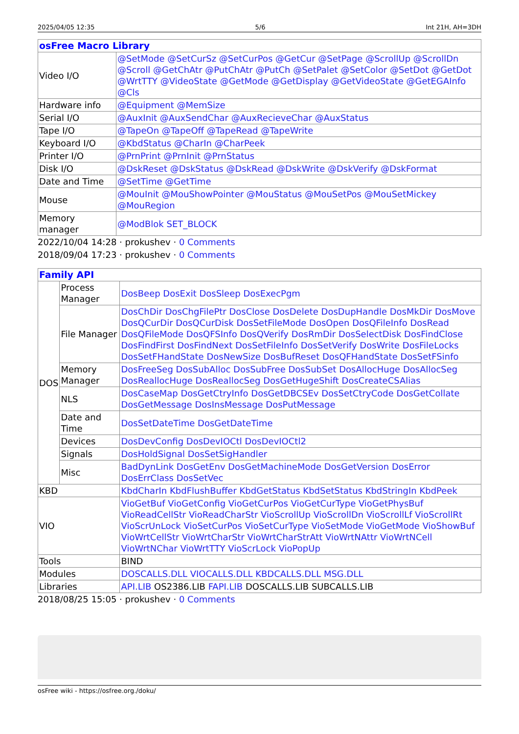2025/04/05 12:35 5/6 Int 21H, AH=3DH
| osFree Macro Library | |
| --- | --- |
| Video I/O | @SetMode @SetCurSz @SetCurPos @GetCur @SetPage @ScrollUp @ScrollDn @Scroll @GetChAtr @PutChAtr @PutCh @SetPalet @SetColor @SetDot @GetDot @WrtTTY @VideoState @GetMode @GetDisplay @GetVideoState @GetEGAInfo @Cls |
| Hardware info | @Equipment @MemSize |
| Serial I/O | @AuxInit @AuxSendChar @AuxRecieveChar @AuxStatus |
| Tape I/O | @TapeOn @TapeOff @TapeRead @TapeWrite |
| Keyboard I/O | @KbdStatus @CharIn @CharPeek |
| Printer I/O | @PrnPrint @PrnInit @PrnStatus |
| Disk I/O | @DskReset @DskStatus @DskRead @DskWrite @DskVerify @DskFormat |
| Date and Time | @SetTime @GetTime |
| Mouse | @MouInit @MouShowPointer @MouStatus @MouSetPos @MouSetMickey @MouRegion |
| Memory manager | @ModBlok SET_BLOCK |
2022/10/04 14:28 · prokushev · 0 Comments
2018/09/04 17:23 · prokushev · 0 Comments
| Family API | | |
| --- | --- | --- |
| DOS | Process Manager | DosBeep DosExit DosSleep DosExecPgm |
| | File Manager | DosChDir DosChgFilePtr DosClose DosDelete DosDupHandle DosMkDir DosMove DosQCurDir DosQCurDisk DosSetFileMode DosOpen DosQFileInfo DosRead DosQFileMode DosQFSInfo DosQVerify DosRmDir DosSelectDisk DosFindClose DosFindFirst DosFindNext DosSetFileInfo DosSetVerify DosWrite DosFileLocks DosSetFHandState DosNewSize DosBufReset DosQFHandState DosSetFSinfo |
| | Memory Manager | DosFreeSeg DosSubAlloc DosSubFree DosSubSet DosAllocHuge DosAllocSeg DosReallocHuge DosReallocSeg DosGetHugeShift DosCreateCSAlias |
| | NLS | DosCaseMap DosGetCtryInfo DosGetDBCSEv DosSetCtryCode DosGetCollate DosGetMessage DosInsMessage DosPutMessage |
| | Date and Time | DosSetDateTime DosGetDateTime |
| | Devices | DosDevConfig DosDevIOCtl DosDevIOCtl2 |
| | Signals | DosHoldSignal DosSetSigHandler |
| | Misc | BadDynLink DosGetEnv DosGetMachineMode DosGetVersion DosError DosErrClass DosSetVec |
| KBD | | KbdCharIn KbdFlushBuffer KbdGetStatus KbdSetStatus KbdStringIn KbdPeek |
| VIO | | VioGetBuf VioGetConfig VioGetCurPos VioGetCurType VioGetPhysBuf VioReadCellStr VioReadCharStr VioScrollUp VioScrollDn VioScrollLf VioScrollRt VioScrUnLock VioSetCurPos VioSetCurType VioSetMode VioGetMode VioShowBuf VioWrtCellStr VioWrtCharStr VioWrtCharStrAtt VioWrtNAttr VioWrtNCell VioWrtNChar VioWrtTTY VioScrLock VioPopUp |
| Tools | | BIND |
| Modules | | DOSCALLS.DLL VIOCALLS.DLL KBDCALLS.DLL MSG.DLL |
| Libraries | | API.LIB OS2386.LIB FAPI.LIB DOSCALLS.LIB SUBCALLS.LIB |
2018/08/25 15:05 · prokushev · 0 Comments
osFree wiki - https://osfree.org./doku/